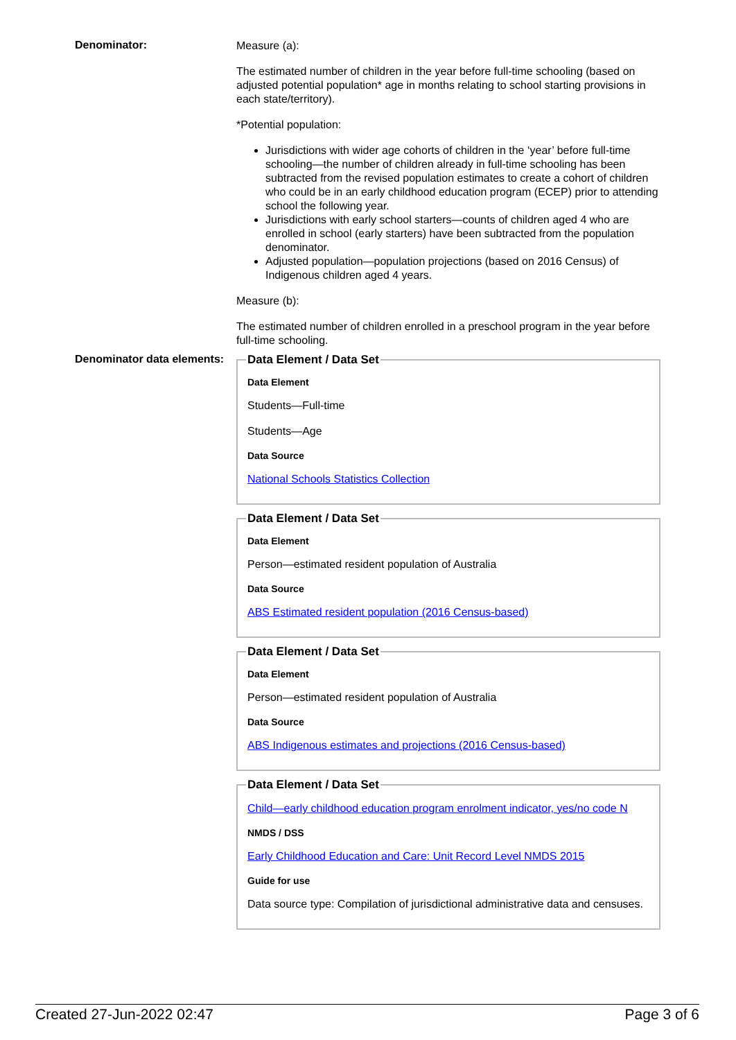Denominator:
Measure (a):
The estimated number of children in the year before full-time schooling (based on adjusted potential population* age in months relating to school starting provisions in each state/territory).
*Potential population:
Jurisdictions with wider age cohorts of children in the ‘year’ before full-time schooling—the number of children already in full-time schooling has been subtracted from the revised population estimates to create a cohort of children who could be in an early childhood education program (ECEP) prior to attending school the following year.
Jurisdictions with early school starters—counts of children aged 4 who are enrolled in school (early starters) have been subtracted from the population denominator.
Adjusted population—population projections (based on 2016 Census) of Indigenous children aged 4 years.
Measure (b):
The estimated number of children enrolled in a preschool program in the year before full-time schooling.
Denominator data elements:
Data Element / Data Set
Data Element
Students—Full-time
Students—Age
Data Source
National Schools Statistics Collection
Data Element / Data Set
Data Element
Person—estimated resident population of Australia
Data Source
ABS Estimated resident population (2016 Census-based)
Data Element / Data Set
Data Element
Person—estimated resident population of Australia
Data Source
ABS Indigenous estimates and projections (2016 Census-based)
Data Element / Data Set
Child—early childhood education program enrolment indicator, yes/no code N
NMDS / DSS
Early Childhood Education and Care: Unit Record Level NMDS 2015
Guide for use
Data source type: Compilation of jurisdictional administrative data and censuses.
Created 27-Jun-2022 02:47 Page 3 of 6